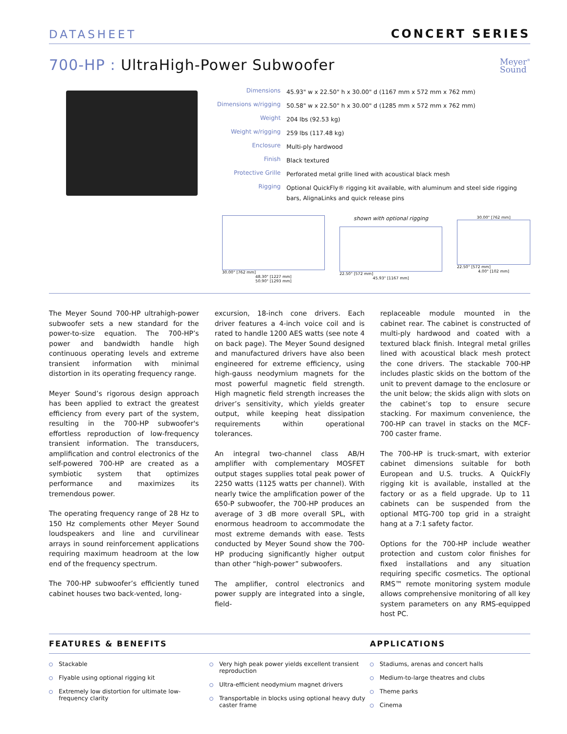DATASHEET
CONCERT SERIES
700-HP : UltraHigh-Power Subwoofer
Meyer<sup>®</sup>
Sound
| Dimensions | 45.93" w x 22.50" h x 30.00" d (1167 mm x 572 mm x 762 mm) |
| Dimensions w/rigging | 50.58" w x 22.50" h x 30.00" d (1285 mm x 572 mm x 762 mm) |
| Weight | 204 lbs (92.53 kg) |
| Weight w/rigging | 259 lbs (117.48 kg) |
| Enclosure | Multi-ply hardwood |
| Finish | Black textured |
| Protective Grille | Perforated metal grille lined with acoustical black mesh |
| Rigging | Optional QuickFly® rigging kit available, with aluminum and steel side rigging bars, AlignaLinks and quick release pins |
30.00" [762 mm]
48.30" [1227 mm]
50.90" [1293 mm]
shown with optional rigging
22.50" [572 mm]
45.93" [1167 mm]
30.00" [762 mm]
22.50" [572 mm]
4.00" [102 mm]
The Meyer Sound 700-HP ultrahigh-power subwoofer sets a new standard for the power-to-size equation. The 700-HP’s power and bandwidth handle high continuous operating levels and extreme transient information with minimal distortion in its operating frequency range.
Meyer Sound’s rigorous design approach has been applied to extract the greatest efficiency from every part of the system, resulting in the 700-HP subwoofer's effortless reproduction of low-frequency transient information. The transducers, amplification and control electronics of the self-powered 700-HP are created as a symbiotic system that optimizes performance and maximizes its tremendous power.
The operating frequency range of 28 Hz to 150 Hz complements other Meyer Sound loudspeakers and line and curvilinear arrays in sound reinforcement applications requiring maximum headroom at the low end of the frequency spectrum.
The 700-HP subwoofer’s efficiently tuned cabinet houses two back-vented, long-
excursion, 18-inch cone drivers. Each driver features a 4-inch voice coil and is rated to handle 1200 AES watts (see note 4 on back page). The Meyer Sound designed and manufactured drivers have also been engineered for extreme efficiency, using high-gauss neodymium magnets for the most powerful magnetic field strength. High magnetic field strength increases the driver’s sensitivity, which yields greater output, while keeping heat dissipation requirements within operational tolerances.
An integral two-channel class AB/H amplifier with complementary MOSFET output stages supplies total peak power of 2250 watts (1125 watts per channel). With nearly twice the amplification power of the 650-P subwoofer, the 700-HP produces an average of 3 dB more overall SPL, with enormous headroom to accommodate the most extreme demands with ease. Tests conducted by Meyer Sound show the 700-HP producing significantly higher output than other “high-power” subwoofers.
The amplifier, control electronics and power supply are integrated into a single, field-
replaceable module mounted in the cabinet rear. The cabinet is constructed of multi-ply hardwood and coated with a textured black finish. Integral metal grilles lined with acoustical black mesh protect the cone drivers. The stackable 700-HP includes plastic skids on the bottom of the unit to prevent damage to the enclosure or the unit below; the skids align with slots on the cabinet’s top to ensure secure stacking. For maximum convenience, the 700-HP can travel in stacks on the MCF-700 caster frame.
The 700-HP is truck-smart, with exterior cabinet dimensions suitable for both European and U.S. trucks. A QuickFly rigging kit is available, installed at the factory or as a field upgrade. Up to 11 cabinets can be suspended from the optional MTG-700 top grid in a straight hang at a 7:1 safety factor.
Options for the 700-HP include weather protection and custom color finishes for fixed installations and any situation requiring specific cosmetics. The optional RMS™ remote monitoring system module allows comprehensive monitoring of all key system parameters on any RMS-equipped host PC.
FEATURES & BENEFITS APPLICATIONS
Stackable
Flyable using optional rigging kit
Extremely low distortion for ultimate low-frequency clarity
Very high peak power yields excellent transient reproduction
Ultra-efficient neodymium magnet drivers
Transportable in blocks using optional heavy duty caster frame
Stadiums, arenas and concert halls
Medium-to-large theatres and clubs
Theme parks
Cinema